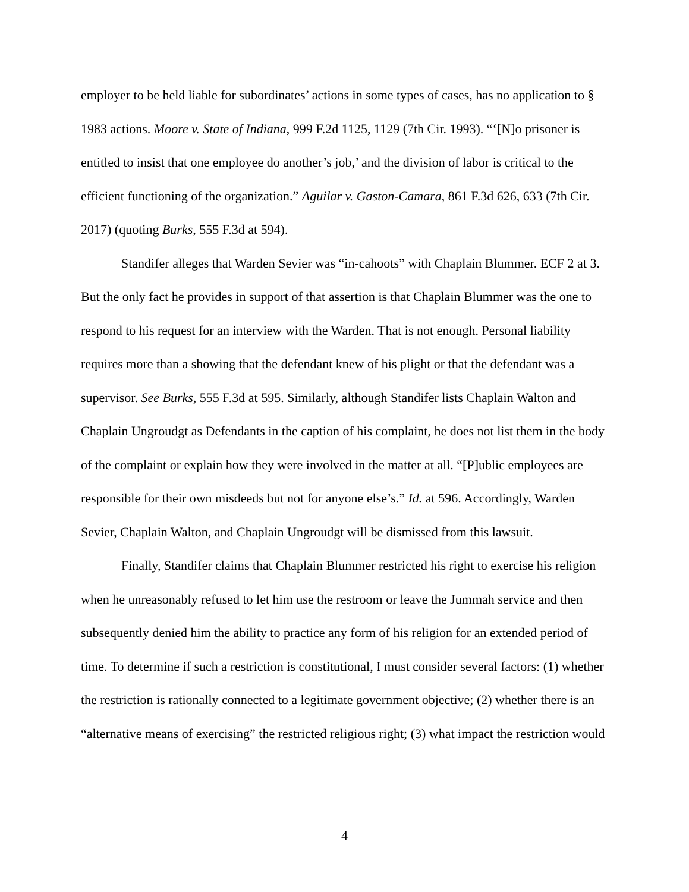employer to be held liable for subordinates’ actions in some types of cases, has no application to § 1983 actions. Moore v. State of Indiana, 999 F.2d 1125, 1129 (7th Cir. 1993). “‘[N]o prisoner is entitled to insist that one employee do another’s job,’ and the division of labor is critical to the efficient functioning of the organization.” Aguilar v. Gaston-Camara, 861 F.3d 626, 633 (7th Cir. 2017) (quoting Burks, 555 F.3d at 594).
Standifer alleges that Warden Sevier was “in-cahoots” with Chaplain Blummer. ECF 2 at 3. But the only fact he provides in support of that assertion is that Chaplain Blummer was the one to respond to his request for an interview with the Warden. That is not enough. Personal liability requires more than a showing that the defendant knew of his plight or that the defendant was a supervisor. See Burks, 555 F.3d at 595. Similarly, although Standifer lists Chaplain Walton and Chaplain Ungroudgt as Defendants in the caption of his complaint, he does not list them in the body of the complaint or explain how they were involved in the matter at all. “[P]ublic employees are responsible for their own misdeeds but not for anyone else’s.” Id. at 596. Accordingly, Warden Sevier, Chaplain Walton, and Chaplain Ungroudgt will be dismissed from this lawsuit.
Finally, Standifer claims that Chaplain Blummer restricted his right to exercise his religion when he unreasonably refused to let him use the restroom or leave the Jummah service and then subsequently denied him the ability to practice any form of his religion for an extended period of time. To determine if such a restriction is constitutional, I must consider several factors: (1) whether the restriction is rationally connected to a legitimate government objective; (2) whether there is an “alternative means of exercising” the restricted religious right; (3) what impact the restriction would
4